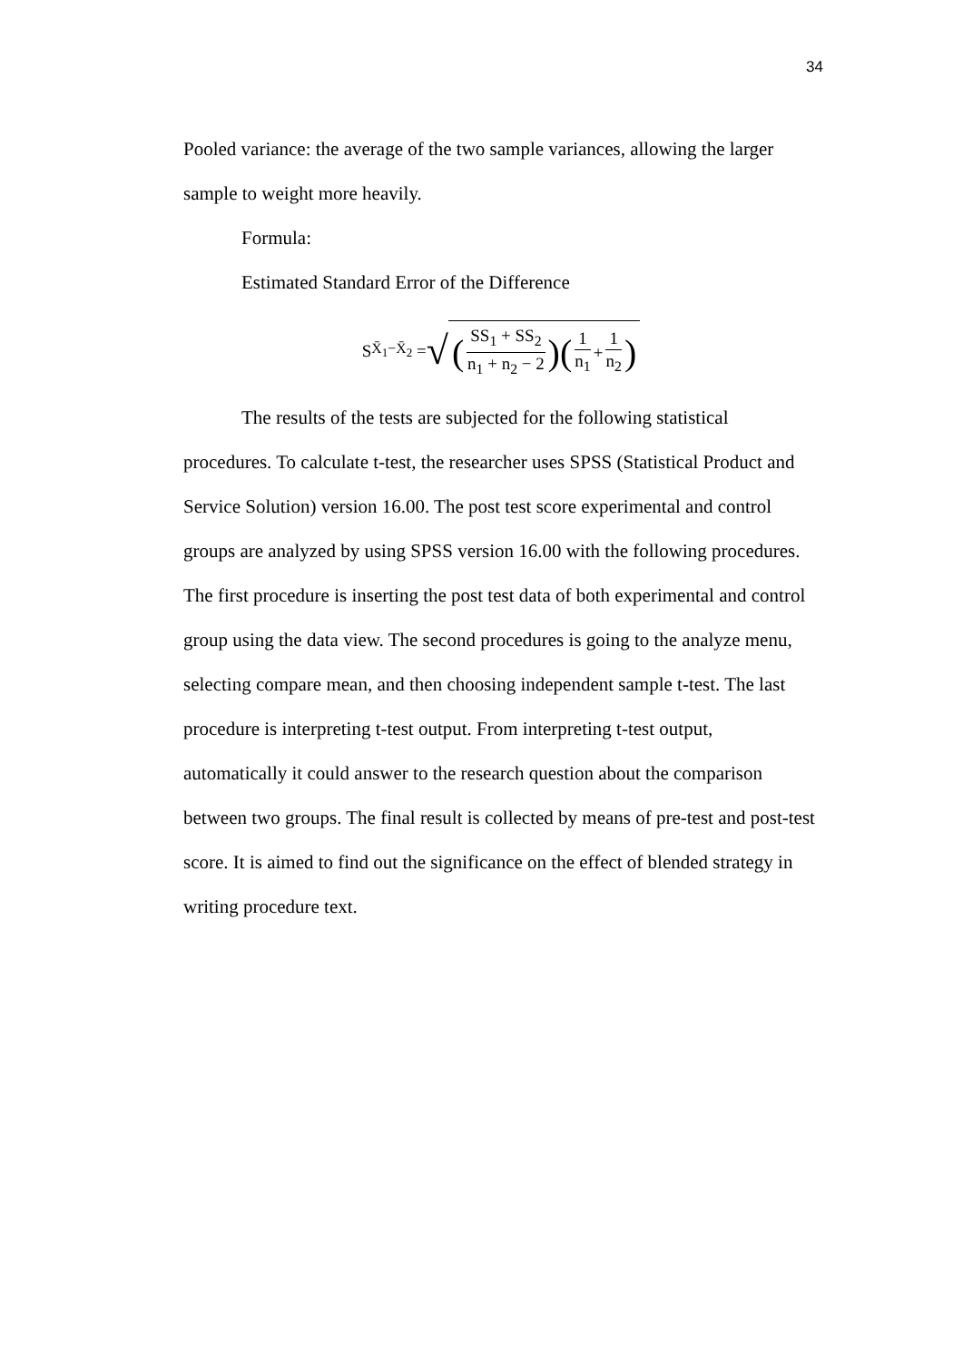34
Pooled variance: the average of the two sample variances, allowing the larger sample to weight more heavily.
Formula:
Estimated Standard Error of the Difference
S<sub>X̄<sub>1</sub>−X̄<sub>2</sub></sub> = √ (SS<sub>1</sub> + SS<sub>2</sub> n<sub>1</sub> + n<sub>2</sub> − 2)(1 n<sub>1</sub> + 1 n<sub>2</sub>)
The results of the tests are subjected for the following statistical procedures. To calculate t-test, the researcher uses SPSS (Statistical Product and Service Solution) version 16.00. The post test score experimental and control groups are analyzed by using SPSS version 16.00 with the following procedures. The first procedure is inserting the post test data of both experimental and control group using the data view. The second procedures is going to the analyze menu, selecting compare mean, and then choosing independent sample t-test. The last procedure is interpreting t-test output. From interpreting t-test output, automatically it could answer to the research question about the comparison between two groups. The final result is collected by means of pre-test and post-test score. It is aimed to find out the significance on the effect of blended strategy in writing procedure text.